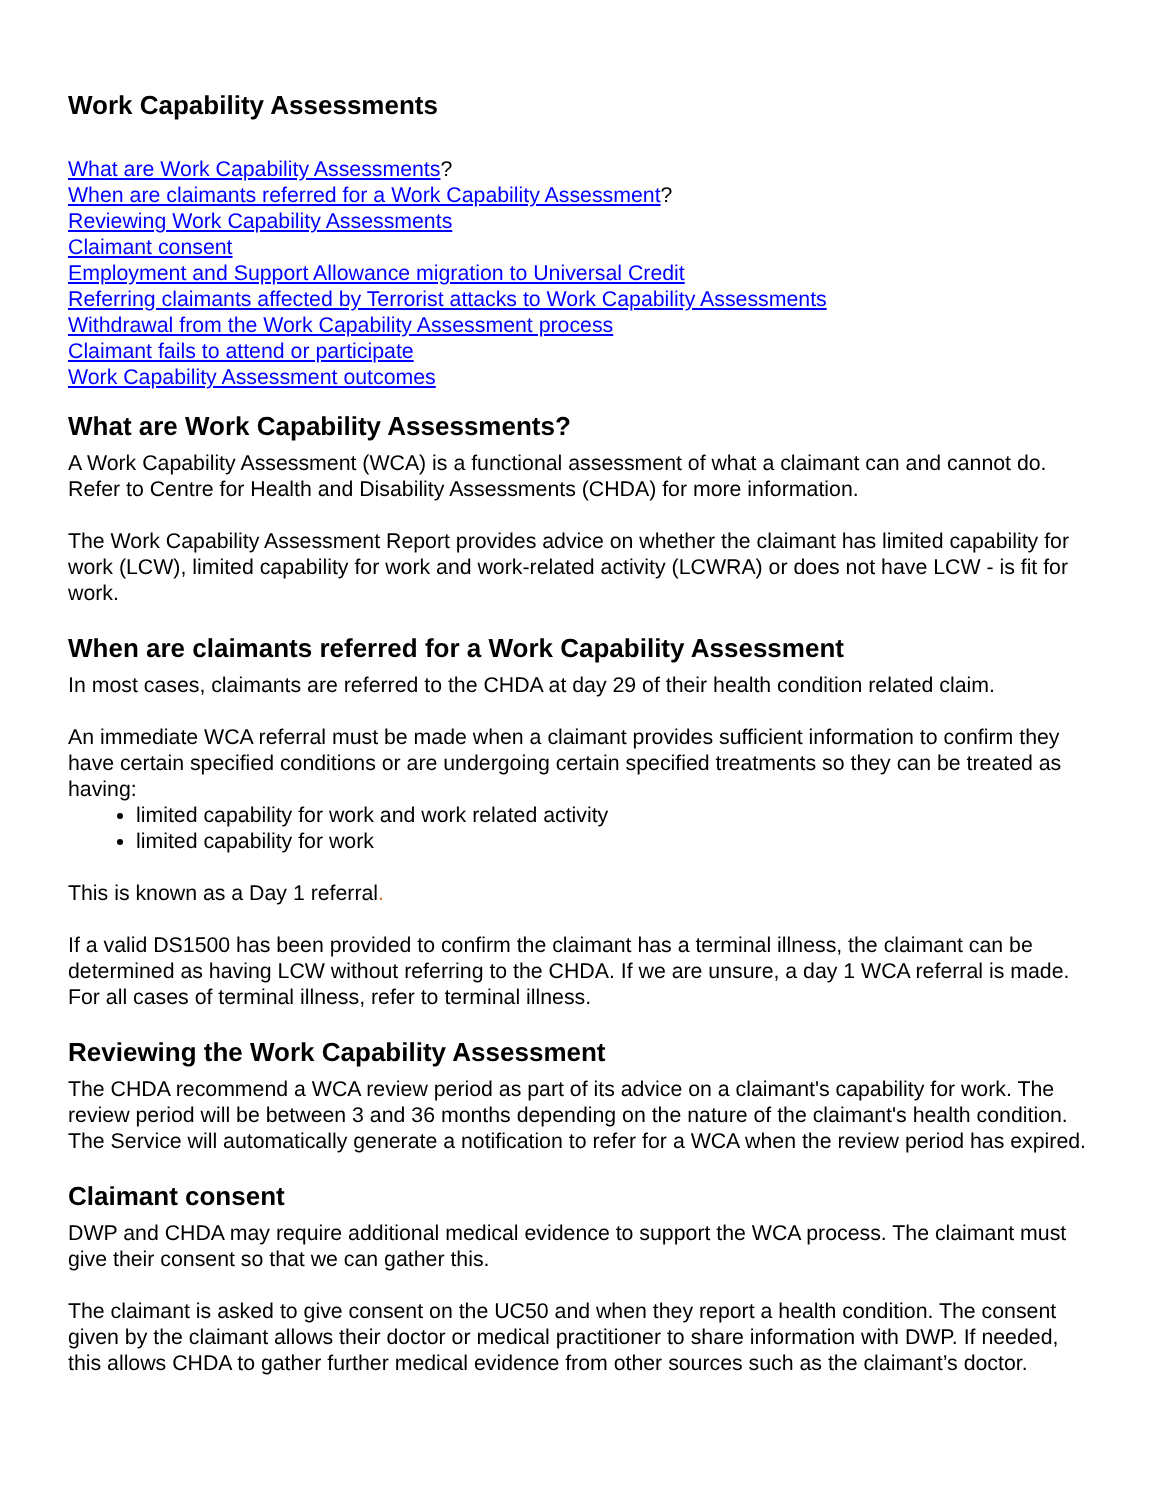Work Capability Assessments
What are Work Capability Assessments?
When are claimants referred for a Work Capability Assessment?
Reviewing Work Capability Assessments
Claimant consent
Employment and Support Allowance migration to Universal Credit
Referring claimants affected by Terrorist attacks to Work Capability Assessments
Withdrawal from the Work Capability Assessment process
Claimant fails to attend or participate
Work Capability Assessment outcomes
What are Work Capability Assessments?
A Work Capability Assessment (WCA) is a functional assessment of what a claimant can and cannot do. Refer to Centre for Health and Disability Assessments (CHDA) for more information.
The Work Capability Assessment Report provides advice on whether the claimant has limited capability for work (LCW), limited capability for work and work-related activity (LCWRA) or does not have LCW - is fit for work.
When are claimants referred for a Work Capability Assessment
In most cases, claimants are referred to the CHDA at day 29 of their health condition related claim.
An immediate WCA referral must be made when a claimant provides sufficient information to confirm they have certain specified conditions or are undergoing certain specified treatments so they can be treated as having:
limited capability for work and work related activity
limited capability for work
This is known as a Day 1 referral.
If a valid DS1500 has been provided to confirm the claimant has a terminal illness, the claimant can be determined as having LCW without referring to the CHDA. If we are unsure, a day 1 WCA referral is made. For all cases of terminal illness, refer to terminal illness.
Reviewing the Work Capability Assessment
The CHDA recommend a WCA review period as part of its advice on a claimant's capability for work. The review period will be between 3 and 36 months depending on the nature of the claimant's health condition. The Service will automatically generate a notification to refer for a WCA when the review period has expired.
Claimant consent
DWP and CHDA may require additional medical evidence to support the WCA process. The claimant must give their consent so that we can gather this.
The claimant is asked to give consent on the UC50 and when they report a health condition. The consent given by the claimant allows their doctor or medical practitioner to share information with DWP. If needed, this allows CHDA to gather further medical evidence from other sources such as the claimant’s doctor.